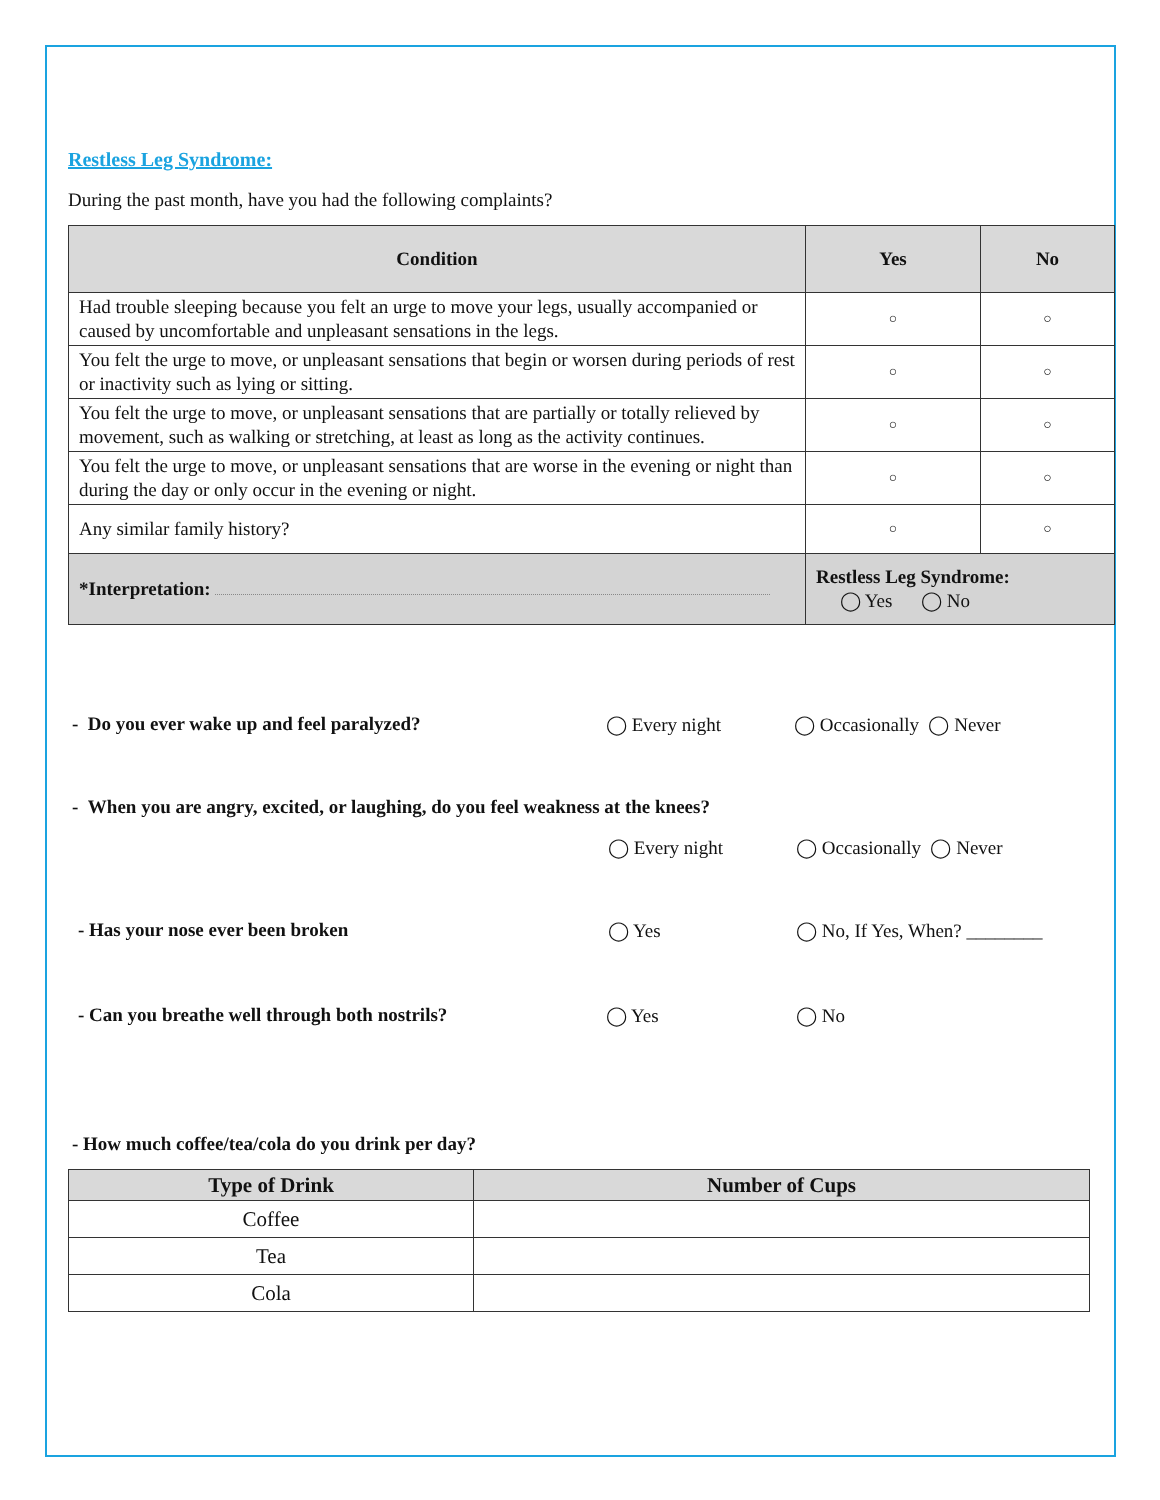Restless Leg Syndrome:
During the past month, have you had the following complaints?
| Condition | Yes | No |
| --- | --- | --- |
| Had trouble sleeping because you felt an urge to move your legs, usually accompanied or caused by uncomfortable and unpleasant sensations in the legs. | ○ | ○ |
| You felt the urge to move, or unpleasant sensations that begin or worsen during periods of rest or inactivity such as lying or sitting. | ○ | ○ |
| You felt the urge to move, or unpleasant sensations that are partially or totally relieved by movement, such as walking or stretching, at least as long as the activity continues. | ○ | ○ |
| You felt the urge to move, or unpleasant sensations that are worse in the evening or night than during the day or only occur in the evening or night. | ○ | ○ |
| Any similar family history? | ○ | ○ |
| *Interpretation: | Restless Leg Syndrome: ◯ Yes ◯ No | |
- Do you ever wake up and feel paralyzed? ◯ Every night ◯ Occasionally ◯ Never
- When you are angry, excited, or laughing, do you feel weakness at the knees?
◯ Every night ◯ Occasionally ◯ Never
- Has your nose ever been broken ◯ Yes ◯ No, If Yes, When? ________
- Can you breathe well through both nostrils? ◯ Yes ◯ No
- How much coffee/tea/cola do you drink per day?
| Type of Drink | Number of Cups |
| --- | --- |
| Coffee | |
| Tea | |
| Cola | |